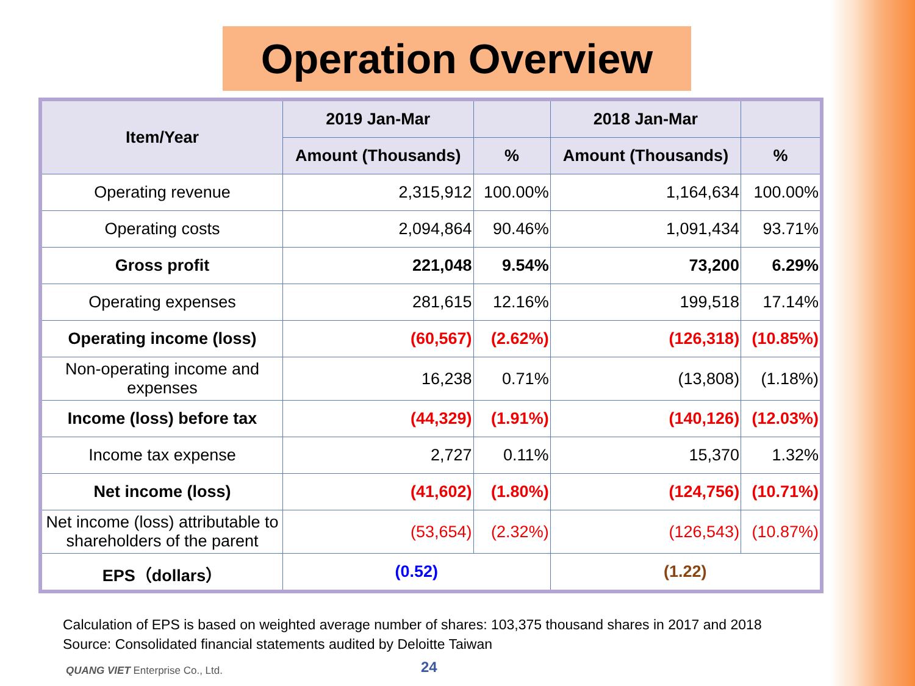Operation Overview
| Item/Year | 2019 Jan-Mar | | 2018 Jan-Mar | |
| --- | --- | --- | --- | --- |
| | Amount (Thousands) | % | Amount (Thousands) | % |
| Operating revenue | 2,315,912 | 100.00% | 1,164,634 | 100.00% |
| Operating costs | 2,094,864 | 90.46% | 1,091,434 | 93.71% |
| Gross profit | 221,048 | 9.54% | 73,200 | 6.29% |
| Operating expenses | 281,615 | 12.16% | 199,518 | 17.14% |
| Operating income (loss) | (60,567) | (2.62%) | (126,318) | (10.85%) |
| Non-operating income and expenses | 16,238 | 0.71% | (13,808) | (1.18%) |
| Income (loss) before tax | (44,329) | (1.91%) | (140,126) | (12.03%) |
| Income tax expense | 2,727 | 0.11% | 15,370 | 1.32% |
| Net income (loss) | (41,602) | (1.80%) | (124,756) | (10.71%) |
| Net income (loss) attributable to shareholders of the parent | (53,654) | (2.32%) | (126,543) | (10.87%) |
| EPS（dollars） | (0.52) | | (1.22) | |
Calculation of EPS is based on weighted average number of shares: 103,375 thousand shares in 2017 and 2018
Source: Consolidated financial statements audited by Deloitte Taiwan
QUANG VIET Enterprise Co., Ltd.
24